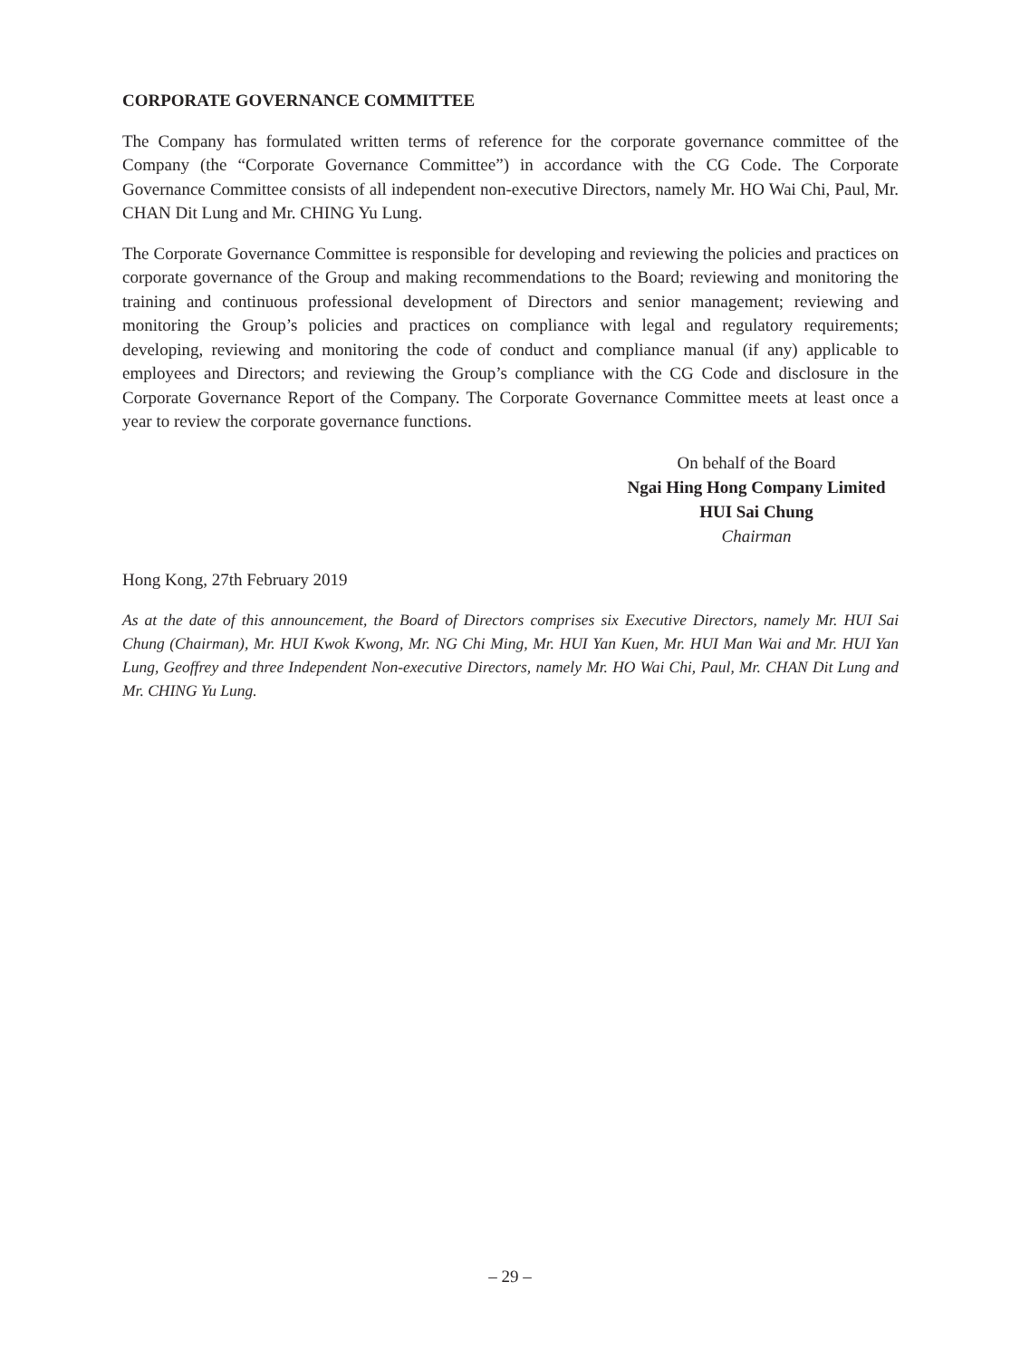CORPORATE GOVERNANCE COMMITTEE
The Company has formulated written terms of reference for the corporate governance committee of the Company (the “Corporate Governance Committee”) in accordance with the CG Code. The Corporate Governance Committee consists of all independent non-executive Directors, namely Mr. HO Wai Chi, Paul, Mr. CHAN Dit Lung and Mr. CHING Yu Lung.
The Corporate Governance Committee is responsible for developing and reviewing the policies and practices on corporate governance of the Group and making recommendations to the Board; reviewing and monitoring the training and continuous professional development of Directors and senior management; reviewing and monitoring the Group’s policies and practices on compliance with legal and regulatory requirements; developing, reviewing and monitoring the code of conduct and compliance manual (if any) applicable to employees and Directors; and reviewing the Group’s compliance with the CG Code and disclosure in the Corporate Governance Report of the Company. The Corporate Governance Committee meets at least once a year to review the corporate governance functions.
On behalf of the Board
Ngai Hing Hong Company Limited
HUI Sai Chung
Chairman
Hong Kong, 27th February 2019
As at the date of this announcement, the Board of Directors comprises six Executive Directors, namely Mr. HUI Sai Chung (Chairman), Mr. HUI Kwok Kwong, Mr. NG Chi Ming, Mr. HUI Yan Kuen, Mr. HUI Man Wai and Mr. HUI Yan Lung, Geoffrey and three Independent Non-executive Directors, namely Mr. HO Wai Chi, Paul, Mr. CHAN Dit Lung and Mr. CHING Yu Lung.
– 29 –